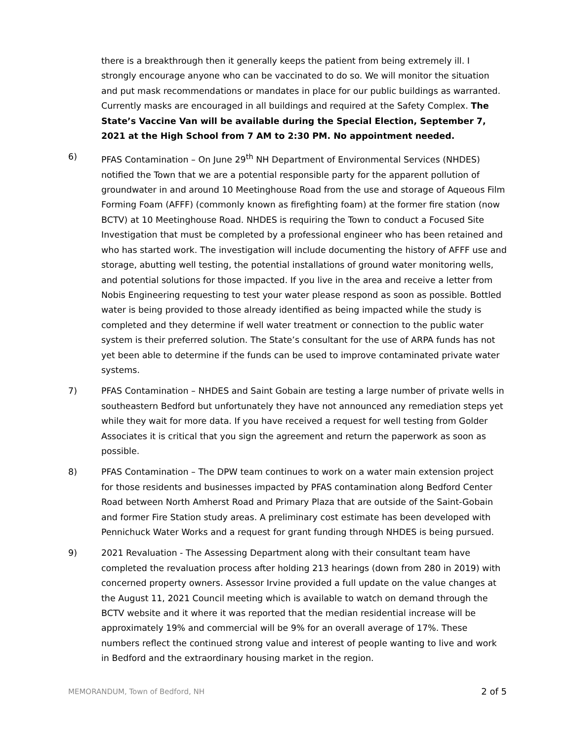there is a breakthrough then it generally keeps the patient from being extremely ill. I strongly encourage anyone who can be vaccinated to do so. We will monitor the situation and put mask recommendations or mandates in place for our public buildings as warranted. Currently masks are encouraged in all buildings and required at the Safety Complex. The State’s Vaccine Van will be available during the Special Election, September 7, 2021 at the High School from 7 AM to 2:30 PM. No appointment needed.
6) PFAS Contamination – On June 29<sup>th</sup> NH Department of Environmental Services (NHDES) notified the Town that we are a potential responsible party for the apparent pollution of groundwater in and around 10 Meetinghouse Road from the use and storage of Aqueous Film Forming Foam (AFFF) (commonly known as firefighting foam) at the former fire station (now BCTV) at 10 Meetinghouse Road. NHDES is requiring the Town to conduct a Focused Site Investigation that must be completed by a professional engineer who has been retained and who has started work. The investigation will include documenting the history of AFFF use and storage, abutting well testing, the potential installations of ground water monitoring wells, and potential solutions for those impacted. If you live in the area and receive a letter from Nobis Engineering requesting to test your water please respond as soon as possible. Bottled water is being provided to those already identified as being impacted while the study is completed and they determine if well water treatment or connection to the public water system is their preferred solution. The State’s consultant for the use of ARPA funds has not yet been able to determine if the funds can be used to improve contaminated private water systems.
7) PFAS Contamination – NHDES and Saint Gobain are testing a large number of private wells in southeastern Bedford but unfortunately they have not announced any remediation steps yet while they wait for more data. If you have received a request for well testing from Golder Associates it is critical that you sign the agreement and return the paperwork as soon as possible.
8) PFAS Contamination – The DPW team continues to work on a water main extension project for those residents and businesses impacted by PFAS contamination along Bedford Center Road between North Amherst Road and Primary Plaza that are outside of the Saint-Gobain and former Fire Station study areas. A preliminary cost estimate has been developed with Pennichuck Water Works and a request for grant funding through NHDES is being pursued.
9) 2021 Revaluation - The Assessing Department along with their consultant team have completed the revaluation process after holding 213 hearings (down from 280 in 2019) with concerned property owners. Assessor Irvine provided a full update on the value changes at the August 11, 2021 Council meeting which is available to watch on demand through the BCTV website and it where it was reported that the median residential increase will be approximately 19% and commercial will be 9% for an overall average of 17%. These numbers reflect the continued strong value and interest of people wanting to live and work in Bedford and the extraordinary housing market in the region.
MEMORANDUM, Town of Bedford, NH 2 of 5